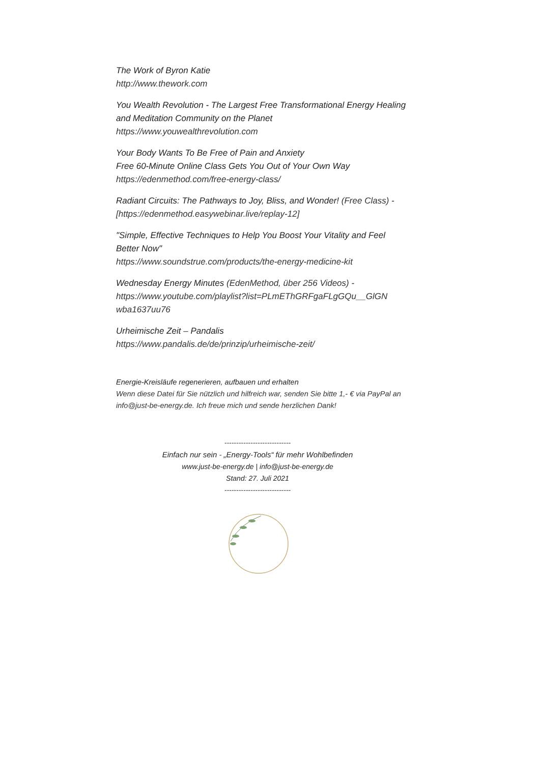The Work of Byron Katie
http://www.thework.com
You Wealth Revolution - The Largest Free Transformational Energy Healing and Meditation Community on the Planet
https://www.youwealthrevolution.com
Your Body Wants To Be Free of Pain and Anxiety
Free 60-Minute Online Class Gets You Out of Your Own Way
https://edenmethod.com/free-energy-class/
Radiant Circuits: The Pathways to Joy, Bliss, and Wonder! (Free Class) - [https://edenmethod.easywebinar.live/replay-12]
"Simple, Effective Techniques to Help You Boost Your Vitality and Feel Better Now"
https://www.soundstrue.com/products/the-energy-medicine-kit
Wednesday Energy Minutes (EdenMethod, über 256 Videos) - https://www.youtube.com/playlist?list=PLmEThGRFgaFLgGQu__GlGN wba1637uu76
Urheimische Zeit – Pandalis
https://www.pandalis.de/de/prinzip/urheimische-zeit/
Energie-Kreisläufe regenerieren, aufbauen und erhalten
Wenn diese Datei für Sie nützlich und hilfreich war, senden Sie bitte 1,- € via PayPal an info@just-be-energy.de. Ich freue mich und sende herzlichen Dank!
----------------------------
Einfach nur sein - „Energy-Tools“ für mehr Wohlbefinden
www.just-be-energy.de | info@just-be-energy.de
Stand: 27. Juli 2021
----------------------------